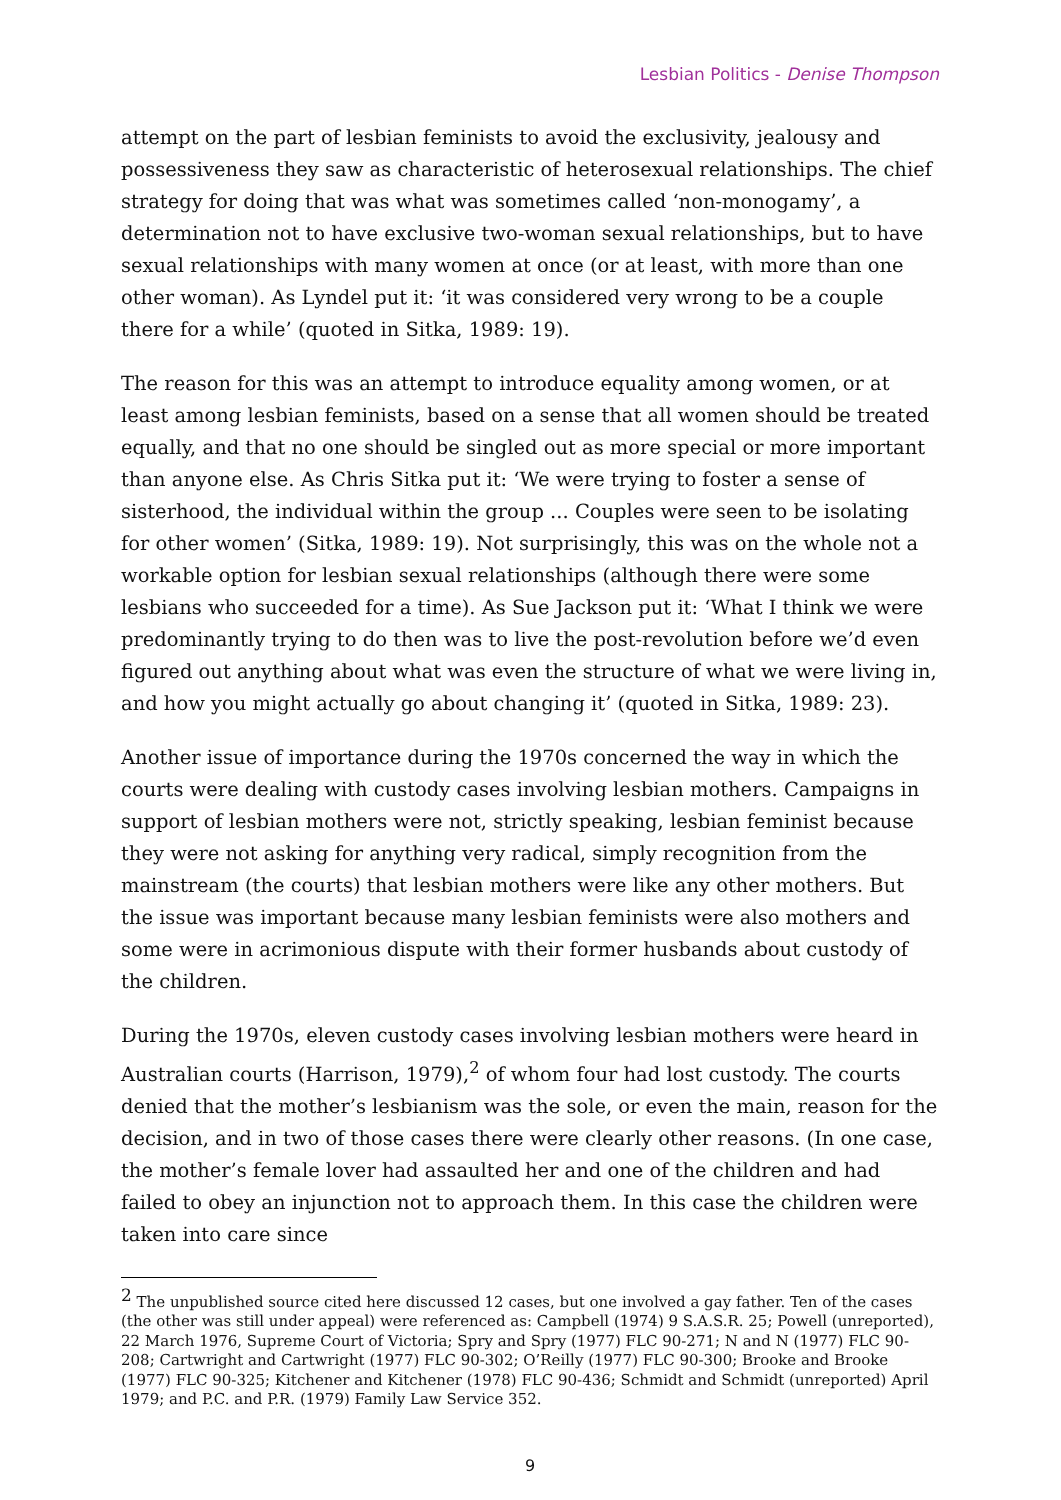Lesbian Politics - Denise Thompson
attempt on the part of lesbian feminists to avoid the exclusivity, jealousy and possessiveness they saw as characteristic of heterosexual relationships. The chief strategy for doing that was what was sometimes called ‘non-monogamy’, a determination not to have exclusive two-woman sexual relationships, but to have sexual relationships with many women at once (or at least, with more than one other woman). As Lyndel put it: ‘it was considered very wrong to be a couple there for a while’ (quoted in Sitka, 1989: 19).
The reason for this was an attempt to introduce equality among women, or at least among lesbian feminists, based on a sense that all women should be treated equally, and that no one should be singled out as more special or more important than anyone else. As Chris Sitka put it: ‘We were trying to foster a sense of sisterhood, the individual within the group ... Couples were seen to be isolating for other women’ (Sitka, 1989: 19). Not surprisingly, this was on the whole not a workable option for lesbian sexual relationships (although there were some lesbians who succeeded for a time). As Sue Jackson put it: ‘What I think we were predominantly trying to do then was to live the post-revolution before we’d even figured out anything about what was even the structure of what we were living in, and how you might actually go about changing it’ (quoted in Sitka, 1989: 23).
Another issue of importance during the 1970s concerned the way in which the courts were dealing with custody cases involving lesbian mothers. Campaigns in support of lesbian mothers were not, strictly speaking, lesbian feminist because they were not asking for anything very radical, simply recognition from the mainstream (the courts) that lesbian mothers were like any other mothers. But the issue was important because many lesbian feminists were also mothers and some were in acrimonious dispute with their former husbands about custody of the children.
During the 1970s, eleven custody cases involving lesbian mothers were heard in Australian courts (Harrison, 1979),<sup>2</sup> of whom four had lost custody. The courts denied that the mother’s lesbianism was the sole, or even the main, reason for the decision, and in two of those cases there were clearly other reasons. (In one case, the mother’s female lover had assaulted her and one of the children and had failed to obey an injunction not to approach them. In this case the children were taken into care since
<sup>2</sup> The unpublished source cited here discussed 12 cases, but one involved a gay father. Ten of the cases (the other was still under appeal) were referenced as: Campbell (1974) 9 S.A.S.R. 25; Powell (unreported), 22 March 1976, Supreme Court of Victoria; Spry and Spry (1977) FLC 90-271; N and N (1977) FLC 90-208; Cartwright and Cartwright (1977) FLC 90-302; O’Reilly (1977) FLC 90-300; Brooke and Brooke (1977) FLC 90-325; Kitchener and Kitchener (1978) FLC 90-436; Schmidt and Schmidt (unreported) April 1979; and P.C. and P.R. (1979) Family Law Service 352.
9